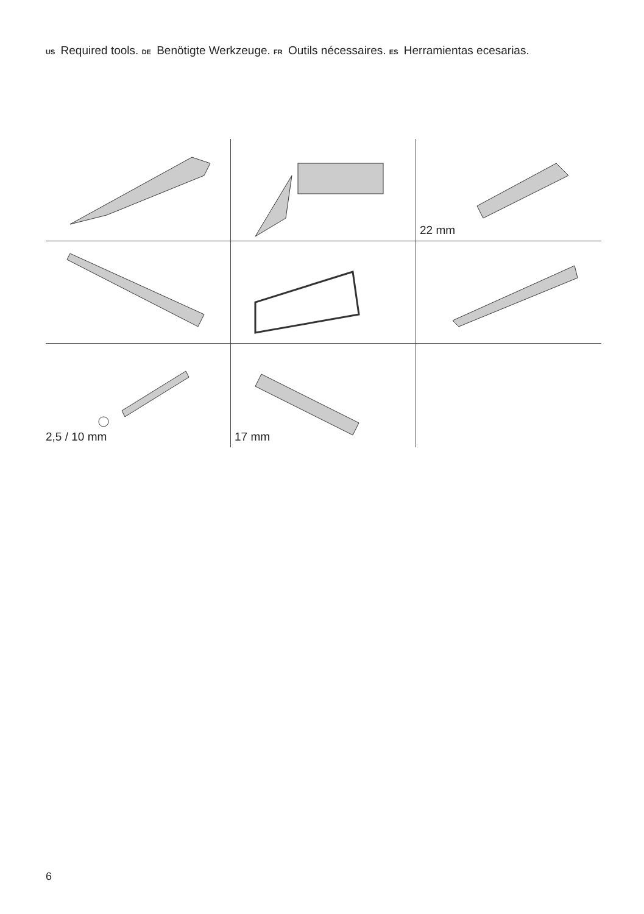US Required tools. DE Benötigte Werkzeuge. FR Outils nécessaires. ES Herramientas ecesarias.
22 mm
2,5 / 10 mm
17 mm
6